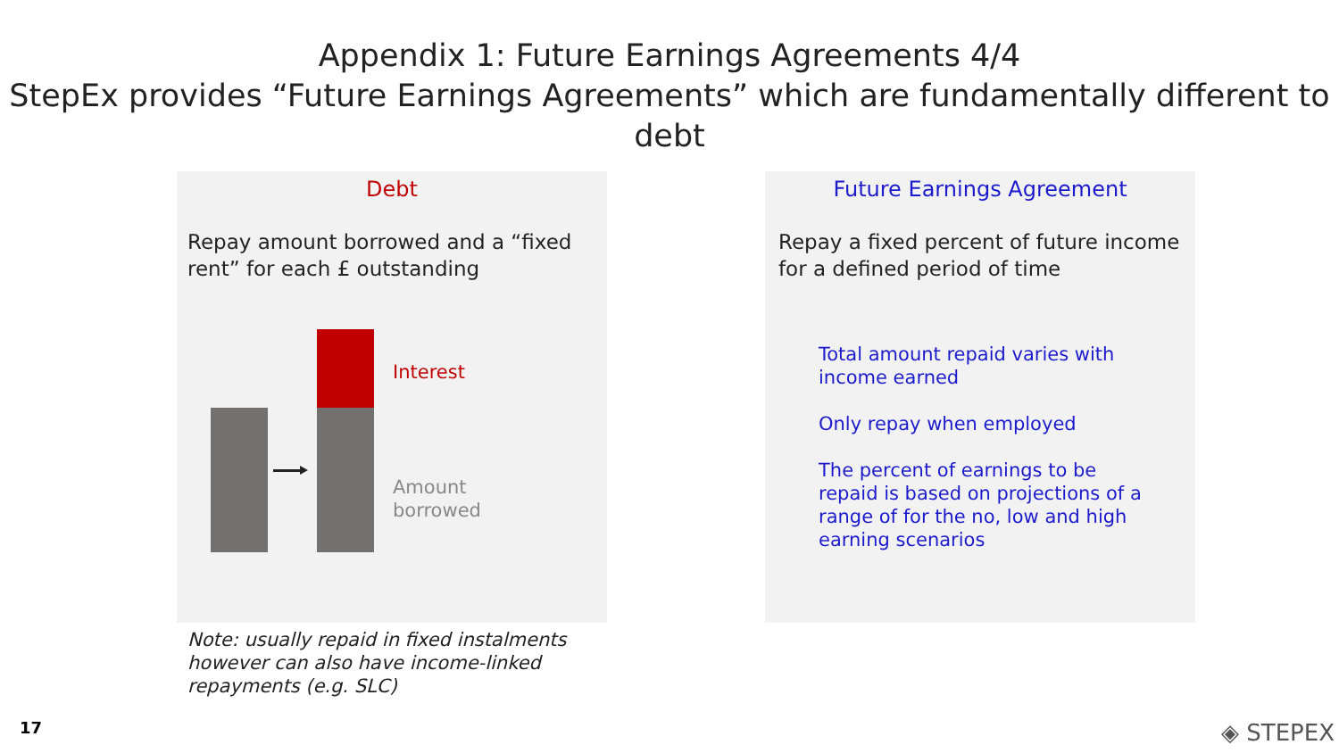Appendix 1: Future Earnings Agreements 4/4
StepEx provides “Future Earnings Agreements” which are fundamentally different to debt
Debt
Repay amount borrowed and a “fixed rent” for each £ outstanding
Interest
Amount
borrowed
Future Earnings Agreement
Repay a fixed percent of future income for a defined period of time
Total amount repaid varies with income earned
Only repay when employed
The percent of earnings to be repaid is based on projections of a range of for the no, low and high earning scenarios
Note: usually repaid in fixed instalments however can also have income-linked repayments (e.g. SLC)
17 ◈ STEPEX